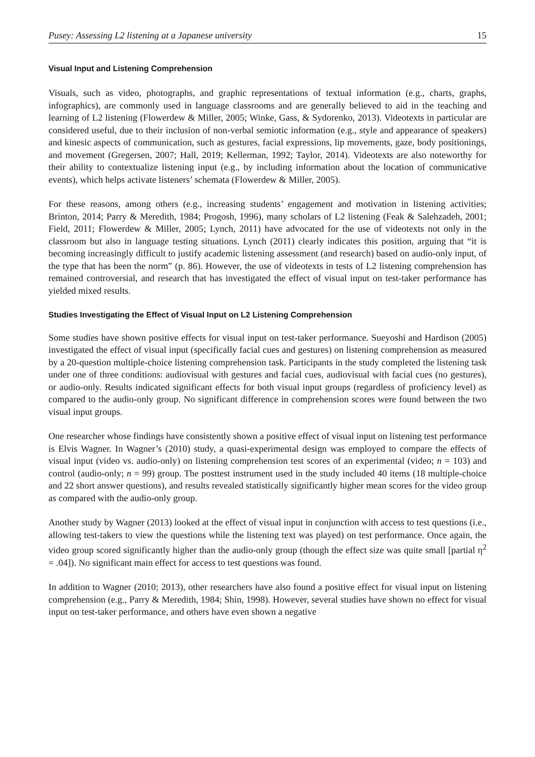Pusey: Assessing L2 listening at a Japanese university 15
Visual Input and Listening Comprehension
Visuals, such as video, photographs, and graphic representations of textual information (e.g., charts, graphs, infographics), are commonly used in language classrooms and are generally believed to aid in the teaching and learning of L2 listening (Flowerdew & Miller, 2005; Winke, Gass, & Sydorenko, 2013). Videotexts in particular are considered useful, due to their inclusion of non-verbal semiotic information (e.g., style and appearance of speakers) and kinesic aspects of communication, such as gestures, facial expressions, lip movements, gaze, body positionings, and movement (Gregersen, 2007; Hall, 2019; Kellerman, 1992; Taylor, 2014). Videotexts are also noteworthy for their ability to contextualize listening input (e.g., by including information about the location of communicative events), which helps activate listeners’ schemata (Flowerdew & Miller, 2005).
For these reasons, among others (e.g., increasing students’ engagement and motivation in listening activities; Brinton, 2014; Parry & Meredith, 1984; Progosh, 1996), many scholars of L2 listening (Feak & Salehzadeh, 2001; Field, 2011; Flowerdew & Miller, 2005; Lynch, 2011) have advocated for the use of videotexts not only in the classroom but also in language testing situations. Lynch (2011) clearly indicates this position, arguing that “it is becoming increasingly difficult to justify academic listening assessment (and research) based on audio-only input, of the type that has been the norm” (p. 86). However, the use of videotexts in tests of L2 listening comprehension has remained controversial, and research that has investigated the effect of visual input on test-taker performance has yielded mixed results.
Studies Investigating the Effect of Visual Input on L2 Listening Comprehension
Some studies have shown positive effects for visual input on test-taker performance. Sueyoshi and Hardison (2005) investigated the effect of visual input (specifically facial cues and gestures) on listening comprehension as measured by a 20-question multiple-choice listening comprehension task. Participants in the study completed the listening task under one of three conditions: audiovisual with gestures and facial cues, audiovisual with facial cues (no gestures), or audio-only. Results indicated significant effects for both visual input groups (regardless of proficiency level) as compared to the audio-only group. No significant difference in comprehension scores were found between the two visual input groups.
One researcher whose findings have consistently shown a positive effect of visual input on listening test performance is Elvis Wagner. In Wagner’s (2010) study, a quasi-experimental design was employed to compare the effects of visual input (video vs. audio-only) on listening comprehension test scores of an experimental (video; n = 103) and control (audio-only; n = 99) group. The posttest instrument used in the study included 40 items (18 multiple-choice and 22 short answer questions), and results revealed statistically significantly higher mean scores for the video group as compared with the audio-only group.
Another study by Wagner (2013) looked at the effect of visual input in conjunction with access to test questions (i.e., allowing test-takers to view the questions while the listening text was played) on test performance. Once again, the video group scored significantly higher than the audio-only group (though the effect size was quite small [partial η<sup>2</sup> = .04]). No significant main effect for access to test questions was found.
In addition to Wagner (2010; 2013), other researchers have also found a positive effect for visual input on listening comprehension (e.g., Parry & Meredith, 1984; Shin, 1998). However, several studies have shown no effect for visual input on test-taker performance, and others have even shown a negative